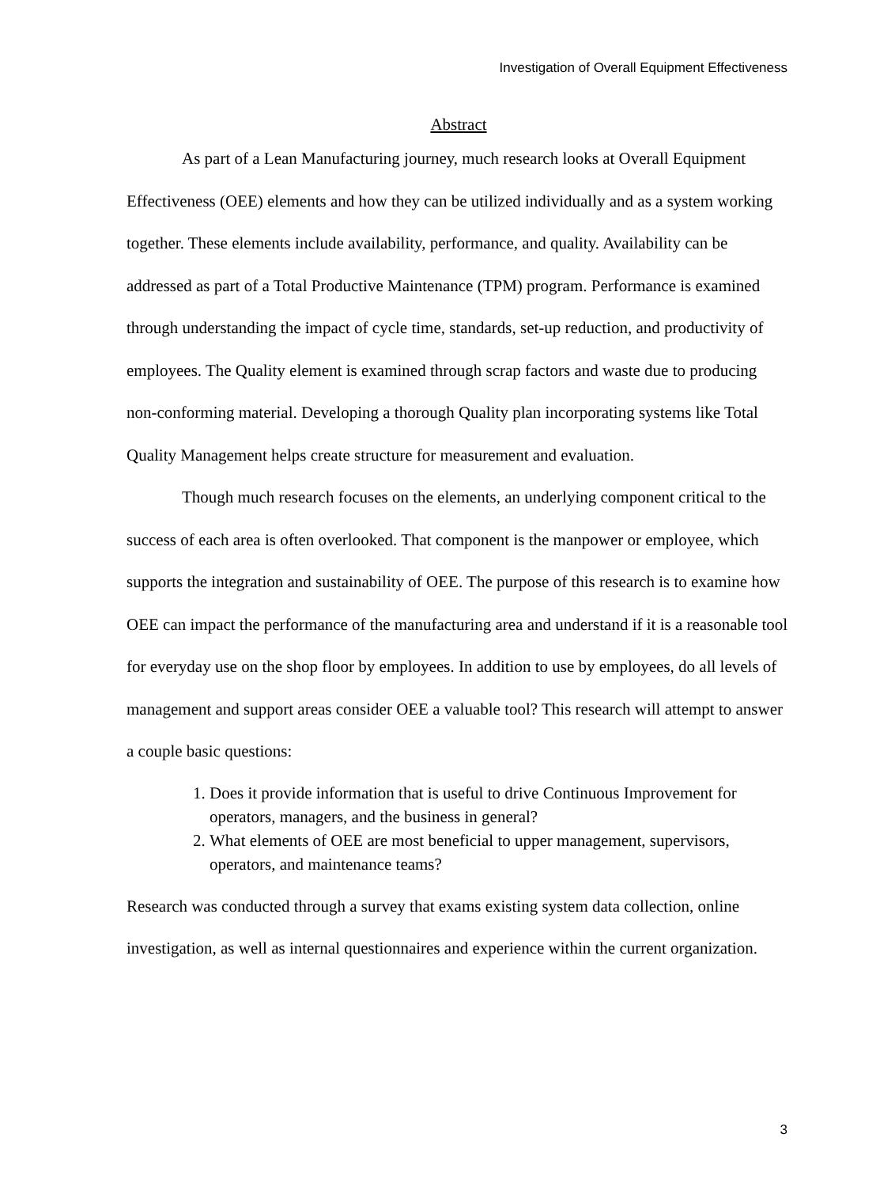Investigation of Overall Equipment Effectiveness
Abstract
As part of a Lean Manufacturing journey, much research looks at Overall Equipment Effectiveness (OEE) elements and how they can be utilized individually and as a system working together. These elements include availability, performance, and quality. Availability can be addressed as part of a Total Productive Maintenance (TPM) program. Performance is examined through understanding the impact of cycle time, standards, set-up reduction, and productivity of employees. The Quality element is examined through scrap factors and waste due to producing non-conforming material. Developing a thorough Quality plan incorporating systems like Total Quality Management helps create structure for measurement and evaluation.
Though much research focuses on the elements, an underlying component critical to the success of each area is often overlooked. That component is the manpower or employee, which supports the integration and sustainability of OEE. The purpose of this research is to examine how OEE can impact the performance of the manufacturing area and understand if it is a reasonable tool for everyday use on the shop floor by employees. In addition to use by employees, do all levels of management and support areas consider OEE a valuable tool? This research will attempt to answer a couple basic questions:
1. Does it provide information that is useful to drive Continuous Improvement for operators, managers, and the business in general?
2. What elements of OEE are most beneficial to upper management, supervisors, operators, and maintenance teams?
Research was conducted through a survey that exams existing system data collection, online investigation, as well as internal questionnaires and experience within the current organization.
3